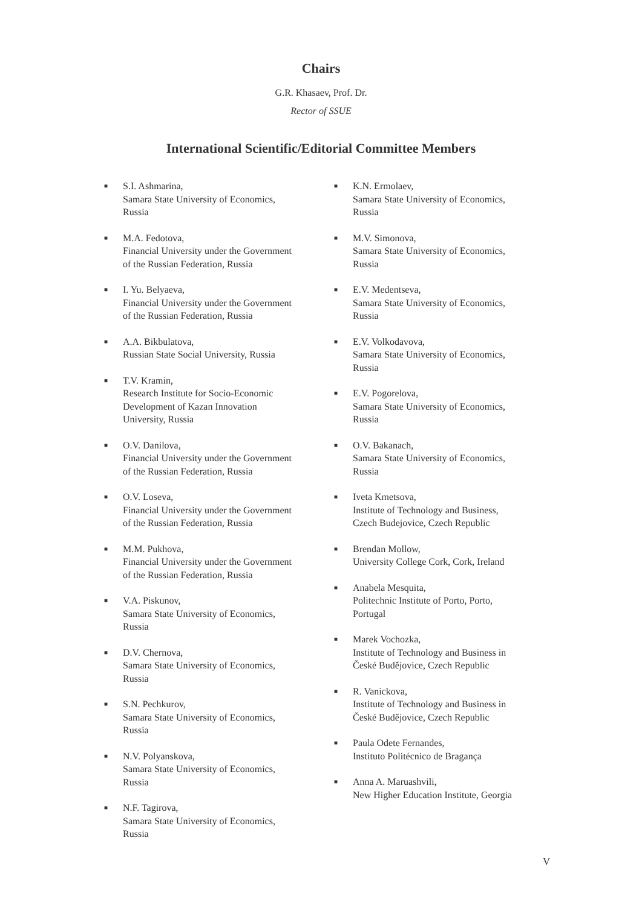Chairs
G.R. Khasaev, Prof. Dr.
Rector of SSUE
International Scientific/Editorial Committee Members
■ S.I. Ashmarina,
Samara State University of Economics,
Russia
■ M.A. Fedotova,
Financial University under the Government
of the Russian Federation, Russia
■ I. Yu. Belyaeva,
Financial University under the Government
of the Russian Federation, Russia
■ A.A. Bikbulatova,
Russian State Social University, Russia
■ T.V. Kramin,
Research Institute for Socio-Economic
Development of Kazan Innovation
University, Russia
■ O.V. Danilova,
Financial University under the Government
of the Russian Federation, Russia
■ O.V. Loseva,
Financial University under the Government
of the Russian Federation, Russia
■ M.M. Pukhova,
Financial University under the Government
of the Russian Federation, Russia
■ V.A. Piskunov,
Samara State University of Economics,
Russia
■ D.V. Chernova,
Samara State University of Economics,
Russia
■ S.N. Pechkurov,
Samara State University of Economics,
Russia
■ N.V. Polyanskova,
Samara State University of Economics,
Russia
■ N.F. Tagirova,
Samara State University of Economics,
Russia
■ K.N. Ermolaev,
Samara State University of Economics,
Russia
■ M.V. Simonova,
Samara State University of Economics,
Russia
■ E.V. Medentseva,
Samara State University of Economics,
Russia
■ E.V. Volkodavova,
Samara State University of Economics,
Russia
■ E.V. Pogorelova,
Samara State University of Economics,
Russia
■ O.V. Bakanach,
Samara State University of Economics,
Russia
■ Iveta Kmetsova,
Institute of Technology and Business,
Czech Budejovice, Czech Republic
■ Brendan Mollow,
University College Cork, Cork, Ireland
■ Anabela Mesquita,
Politechnic Institute of Porto, Porto,
Portugal
■ Marek Vochozka,
Institute of Technology and Business in
České Budějovice, Czech Republic
■ R. Vanickova,
Institute of Technology and Business in
České Budějovice, Czech Republic
■ Paula Odete Fernandes,
Instituto Politécnico de Bragança
■ Anna A. Maruashvili,
New Higher Education Institute, Georgia
V